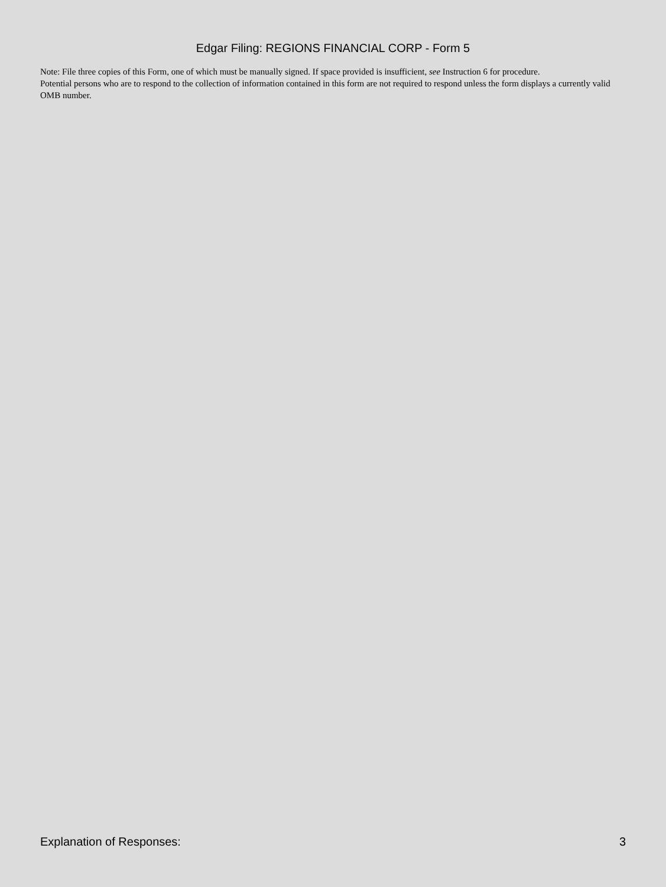Edgar Filing: REGIONS FINANCIAL CORP - Form 5
Note: File three copies of this Form, one of which must be manually signed. If space provided is insufficient, see Instruction 6 for procedure.
Potential persons who are to respond to the collection of information contained in this form are not required to respond unless the form displays a currently valid OMB number.
Explanation of Responses: 3